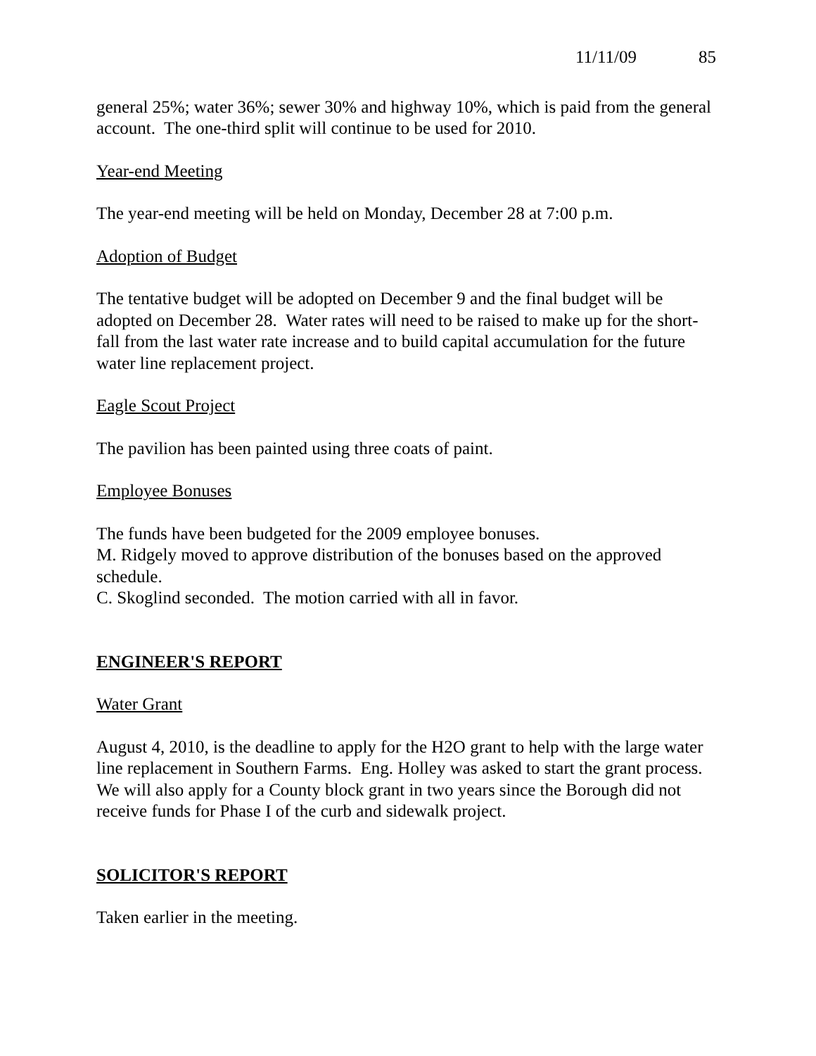11/11/09 85
general 25%; water 36%; sewer 30% and highway 10%, which is paid from the general account. The one-third split will continue to be used for 2010.
Year-end Meeting
The year-end meeting will be held on Monday, December 28 at 7:00 p.m.
Adoption of Budget
The tentative budget will be adopted on December 9 and the final budget will be adopted on December 28. Water rates will need to be raised to make up for the short-fall from the last water rate increase and to build capital accumulation for the future water line replacement project.
Eagle Scout Project
The pavilion has been painted using three coats of paint.
Employee Bonuses
The funds have been budgeted for the 2009 employee bonuses.
M. Ridgely moved to approve distribution of the bonuses based on the approved schedule.
C. Skoglind seconded. The motion carried with all in favor.
ENGINEER'S REPORT
Water Grant
August 4, 2010, is the deadline to apply for the H2O grant to help with the large water line replacement in Southern Farms. Eng. Holley was asked to start the grant process. We will also apply for a County block grant in two years since the Borough did not receive funds for Phase I of the curb and sidewalk project.
SOLICITOR'S REPORT
Taken earlier in the meeting.